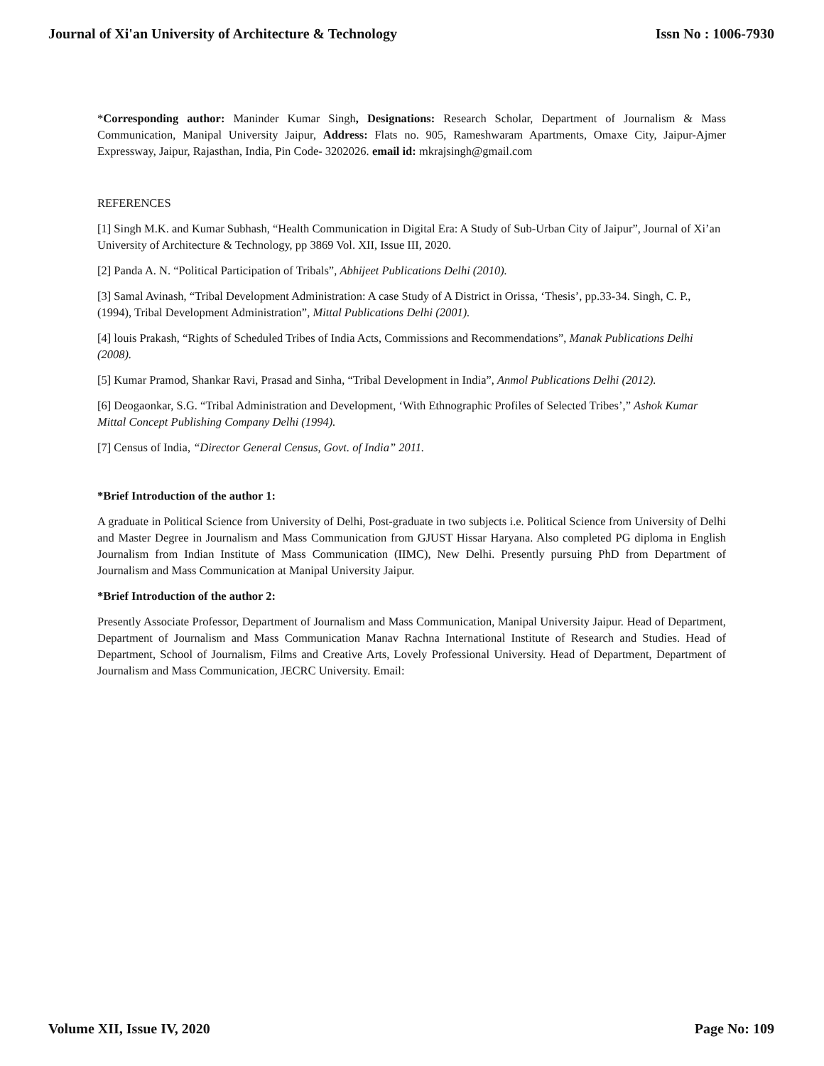Journal of Xi'an University of Architecture & Technology Issn No : 1006-7930
*Corresponding author: Maninder Kumar Singh, Designations: Research Scholar, Department of Journalism & Mass Communication, Manipal University Jaipur, Address: Flats no. 905, Rameshwaram Apartments, Omaxe City, Jaipur-Ajmer Expressway, Jaipur, Rajasthan, India, Pin Code- 3202026. email id: mkrajsingh@gmail.com
REFERENCES
[1] Singh M.K. and Kumar Subhash, “Health Communication in Digital Era: A Study of Sub-Urban City of Jaipur”, Journal of Xi’an University of Architecture & Technology, pp 3869 Vol. XII, Issue III, 2020.
[2] Panda A. N. “Political Participation of Tribals”, Abhijeet Publications Delhi (2010).
[3] Samal Avinash, “Tribal Development Administration: A case Study of A District in Orissa, ‘Thesis’, pp.33-34. Singh, C. P., (1994), Tribal Development Administration”, Mittal Publications Delhi (2001).
[4] louis Prakash, “Rights of Scheduled Tribes of India Acts, Commissions and Recommendations”, Manak Publications Delhi (2008).
[5] Kumar Pramod, Shankar Ravi, Prasad and Sinha, “Tribal Development in India”, Anmol Publications Delhi (2012).
[6] Deogaonkar, S.G. “Tribal Administration and Development, ‘With Ethnographic Profiles of Selected Tribes’,” Ashok Kumar Mittal Concept Publishing Company Delhi (1994).
[7] Census of India, “Director General Census, Govt. of India” 2011.
*Brief Introduction of the author 1:
A graduate in Political Science from University of Delhi, Post-graduate in two subjects i.e. Political Science from University of Delhi and Master Degree in Journalism and Mass Communication from GJUST Hissar Haryana. Also completed PG diploma in English Journalism from Indian Institute of Mass Communication (IIMC), New Delhi. Presently pursuing PhD from Department of Journalism and Mass Communication at Manipal University Jaipur.
*Brief Introduction of the author 2:
Presently Associate Professor, Department of Journalism and Mass Communication, Manipal University Jaipur. Head of Department, Department of Journalism and Mass Communication Manav Rachna International Institute of Research and Studies. Head of Department, School of Journalism, Films and Creative Arts, Lovely Professional University. Head of Department, Department of Journalism and Mass Communication, JECRC University. Email:
Volume XII, Issue IV, 2020 Page No: 109